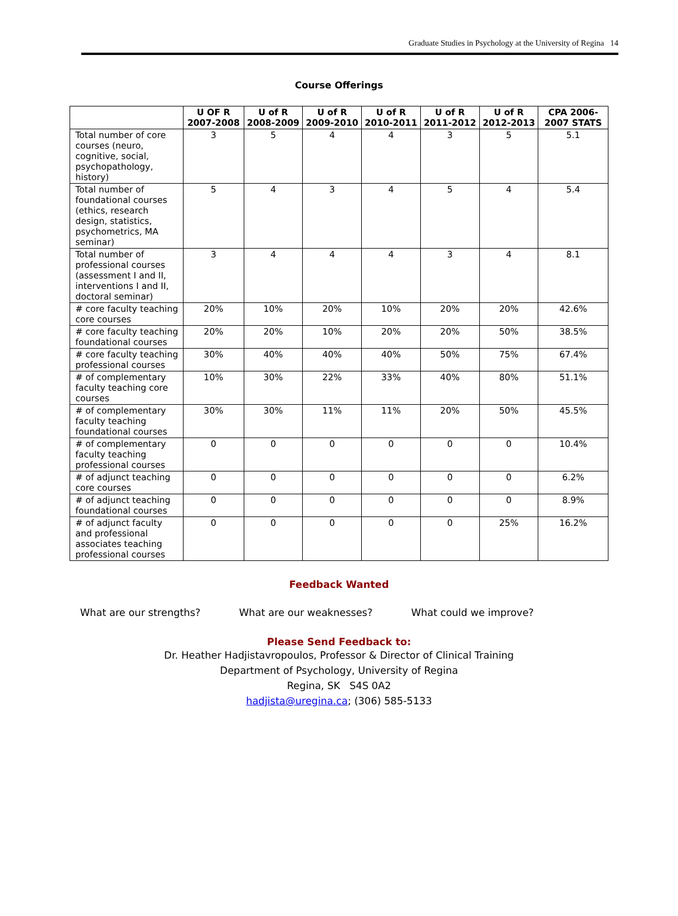Graduate Studies in Psychology at the University of Regina 14
Course Offerings
| | U OF R 2007-2008 | U of R 2008-2009 | U of R 2009-2010 | U of R 2010-2011 | U of R 2011-2012 | U of R 2012-2013 | CPA 2006-2007 STATS |
| --- | --- | --- | --- | --- | --- | --- | --- |
| Total number of core courses (neuro, cognitive, social, psychopathology, history) | 3 | 5 | 4 | 4 | 3 | 5 | 5.1 |
| Total number of foundational courses (ethics, research design, statistics, psychometrics, MA seminar) | 5 | 4 | 3 | 4 | 5 | 4 | 5.4 |
| Total number of professional courses (assessment I and II, interventions I and II, doctoral seminar) | 3 | 4 | 4 | 4 | 3 | 4 | 8.1 |
| # core faculty teaching core courses | 20% | 10% | 20% | 10% | 20% | 20% | 42.6% |
| # core faculty teaching foundational courses | 20% | 20% | 10% | 20% | 20% | 50% | 38.5% |
| # core faculty teaching professional courses | 30% | 40% | 40% | 40% | 50% | 75% | 67.4% |
| # of complementary faculty teaching core courses | 10% | 30% | 22% | 33% | 40% | 80% | 51.1% |
| # of complementary faculty teaching foundational courses | 30% | 30% | 11% | 11% | 20% | 50% | 45.5% |
| # of complementary faculty teaching professional courses | 0 | 0 | 0 | 0 | 0 | 0 | 10.4% |
| # of adjunct teaching core courses | 0 | 0 | 0 | 0 | 0 | 0 | 6.2% |
| # of adjunct teaching foundational courses | 0 | 0 | 0 | 0 | 0 | 0 | 8.9% |
| # of adjunct faculty and professional associates teaching professional courses | 0 | 0 | 0 | 0 | 0 | 25% | 16.2% |
Feedback Wanted
What are our strengths? What are our weaknesses? What could we improve?
Please Send Feedback to:
Dr. Heather Hadjistavropoulos, Professor & Director of Clinical Training
Department of Psychology, University of Regina
Regina, SK S4S 0A2
hadjista@uregina.ca; (306) 585-5133